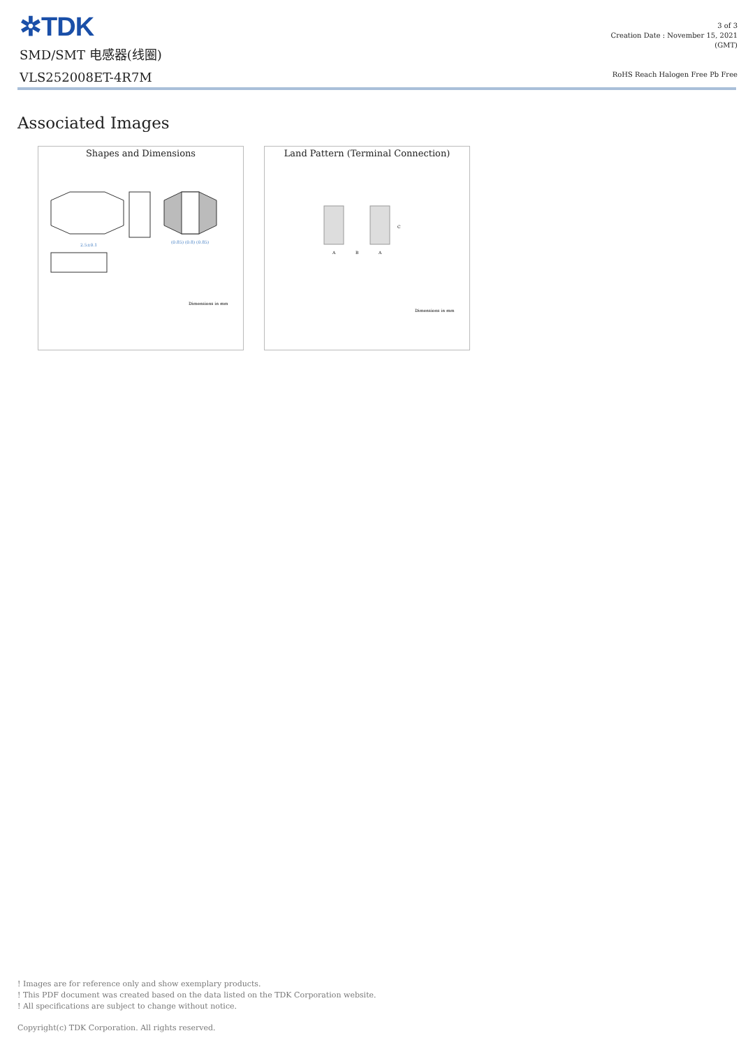✲TDK
SMD/SMT 电感器(线圈)
VLS252008ET-4R7M
3 of 3
Creation Date : November 15, 2021
(GMT)
RoHS Reach Halogen Free Pb Free
Associated Images
Shapes and Dimensions
2.5±0.1
(0.85) (0.8) (0.85)
Dimensions in mm
Land Pattern (Terminal Connection)
A
B
A
C
Dimensions in mm
! Images are for reference only and show exemplary products.
! This PDF document was created based on the data listed on the TDK Corporation website.
! All specifications are subject to change without notice.
Copyright(c) TDK Corporation. All rights reserved.